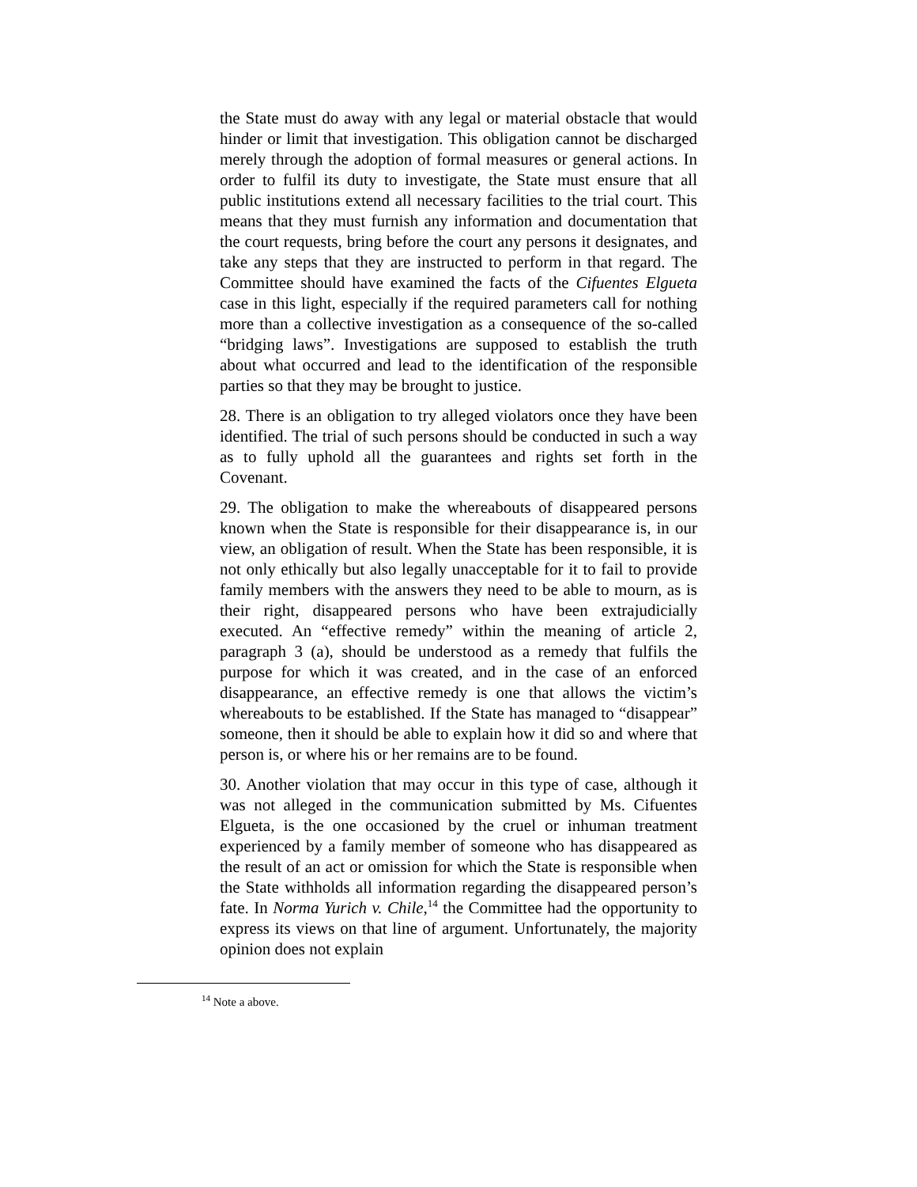the State must do away with any legal or material obstacle that would hinder or limit that investigation. This obligation cannot be discharged merely through the adoption of formal measures or general actions. In order to fulfil its duty to investigate, the State must ensure that all public institutions extend all necessary facilities to the trial court. This means that they must furnish any information and documentation that the court requests, bring before the court any persons it designates, and take any steps that they are instructed to perform in that regard. The Committee should have examined the facts of the Cifuentes Elgueta case in this light, especially if the required parameters call for nothing more than a collective investigation as a consequence of the so-called “bridging laws”. Investigations are supposed to establish the truth about what occurred and lead to the identification of the responsible parties so that they may be brought to justice.
28. There is an obligation to try alleged violators once they have been identified. The trial of such persons should be conducted in such a way as to fully uphold all the guarantees and rights set forth in the Covenant.
29. The obligation to make the whereabouts of disappeared persons known when the State is responsible for their disappearance is, in our view, an obligation of result. When the State has been responsible, it is not only ethically but also legally unacceptable for it to fail to provide family members with the answers they need to be able to mourn, as is their right, disappeared persons who have been extrajudicially executed. An “effective remedy” within the meaning of article 2, paragraph 3 (a), should be understood as a remedy that fulfils the purpose for which it was created, and in the case of an enforced disappearance, an effective remedy is one that allows the victim’s whereabouts to be established. If the State has managed to “disappear” someone, then it should be able to explain how it did so and where that person is, or where his or her remains are to be found.
30. Another violation that may occur in this type of case, although it was not alleged in the communication submitted by Ms. Cifuentes Elgueta, is the one occasioned by the cruel or inhuman treatment experienced by a family member of someone who has disappeared as the result of an act or omission for which the State is responsible when the State withholds all information regarding the disappeared person’s fate. In Norma Yurich v. Chile,<sup>14</sup> the Committee had the opportunity to express its views on that line of argument. Unfortunately, the majority opinion does not explain
<sup>14</sup> Note a above.